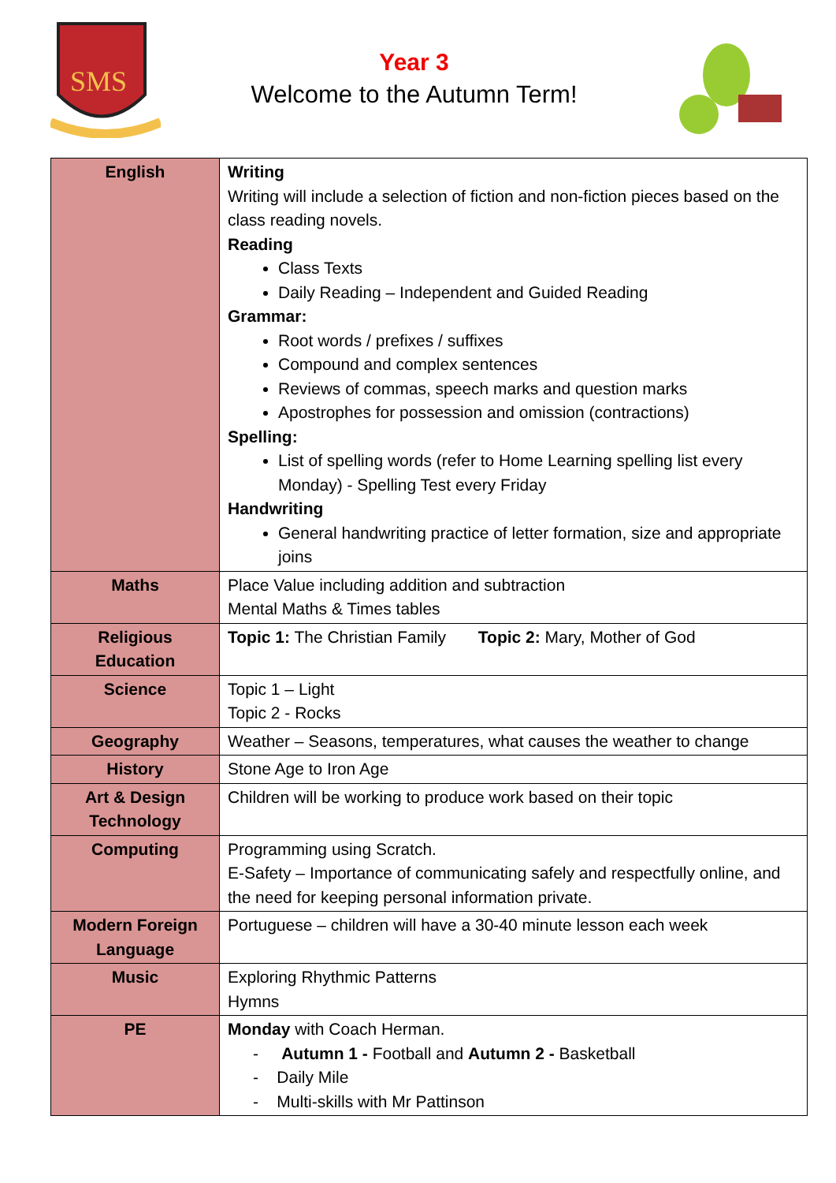SMS
Year 3
Welcome to the Autumn Term!
| English | Writing Writing will include a selection of fiction and non-fiction pieces based on the class reading novels. Reading Class Texts Daily Reading – Independent and Guided Reading Grammar: Root words / prefixes / suffixes Compound and complex sentences Reviews of commas, speech marks and question marks Apostrophes for possession and omission (contractions) Spelling: List of spelling words (refer to Home Learning spelling list every Monday) - Spelling Test every Friday Handwriting General handwriting practice of letter formation, size and appropriate joins |
| Maths | Place Value including addition and subtraction Mental Maths & Times tables |
| Religious Education | Topic 1: The Christian Family Topic 2: Mary, Mother of God |
| Science | Topic 1 – Light Topic 2 - Rocks |
| Geography | Weather – Seasons, temperatures, what causes the weather to change |
| History | Stone Age to Iron Age |
| Art & Design Technology | Children will be working to produce work based on their topic |
| Computing | Programming using Scratch. E-Safety – Importance of communicating safely and respectfully online, and the need for keeping personal information private. |
| Modern Foreign Language | Portuguese – children will have a 30-40 minute lesson each week |
| Music | Exploring Rhythmic Patterns Hymns |
| PE | Monday with Coach Herman. - Autumn 1 - Football and Autumn 2 - Basketball - Daily Mile - Multi-skills with Mr Pattinson |